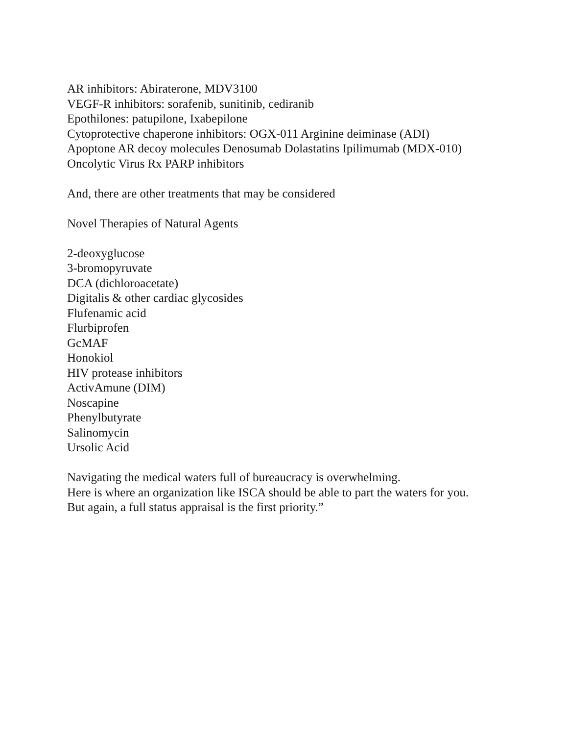AR inhibitors: Abiraterone, MDV3100
VEGF-R inhibitors: sorafenib, sunitinib, cediranib
Epothilones: patupilone, Ixabepilone
Cytoprotective chaperone inhibitors: OGX-011 Arginine deiminase (ADI)
Apoptone AR decoy molecules Denosumab Dolastatins Ipilimumab (MDX-010)
Oncolytic Virus Rx PARP inhibitors
And, there are other treatments that may be considered
Novel Therapies of Natural Agents
2-deoxyglucose
3-bromopyruvate
DCA (dichloroacetate)
Digitalis & other cardiac glycosides
Flufenamic acid
Flurbiprofen
GcMAF
Honokiol
HIV protease inhibitors
ActivAmune (DIM)
Noscapine
Phenylbutyrate
Salinomycin
Ursolic Acid
Navigating the medical waters full of bureaucracy is overwhelming.
Here is where an organization like ISCA should be able to part the waters for you.
But again, a full status appraisal is the first priority.”